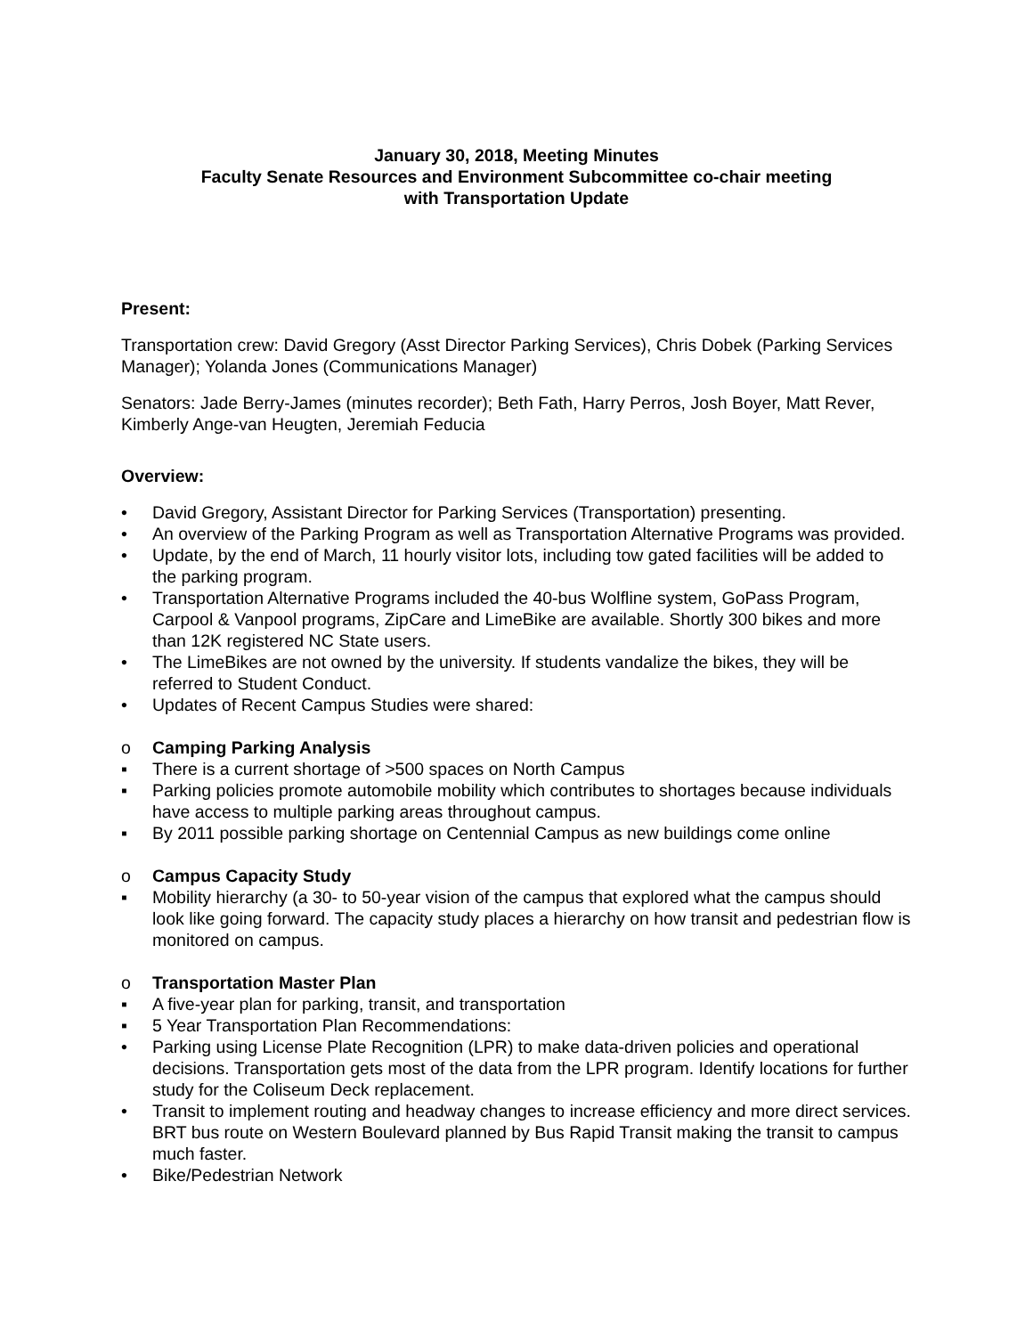January 30, 2018, Meeting Minutes
Faculty Senate Resources and Environment Subcommittee co-chair meeting
with Transportation Update
Present:
Transportation crew: David Gregory (Asst Director Parking Services), Chris Dobek (Parking Services Manager); Yolanda Jones (Communications Manager)
Senators: Jade Berry-James (minutes recorder); Beth Fath, Harry Perros, Josh Boyer, Matt Rever, Kimberly Ange-van Heugten, Jeremiah Feducia
Overview:
• David Gregory, Assistant Director for Parking Services (Transportation) presenting.
• An overview of the Parking Program as well as Transportation Alternative Programs was provided.
• Update, by the end of March, 11 hourly visitor lots, including tow gated facilities will be added to the parking program.
• Transportation Alternative Programs included the 40-bus Wolfline system, GoPass Program, Carpool & Vanpool programs, ZipCare and LimeBike are available. Shortly 300 bikes and more than 12K registered NC State users.
• The LimeBikes are not owned by the university. If students vandalize the bikes, they will be referred to Student Conduct.
• Updates of Recent Campus Studies were shared:
o Camping Parking Analysis
▪ There is a current shortage of >500 spaces on North Campus
▪ Parking policies promote automobile mobility which contributes to shortages because individuals have access to multiple parking areas throughout campus.
▪ By 2011 possible parking shortage on Centennial Campus as new buildings come online
o Campus Capacity Study
▪ Mobility hierarchy (a 30- to 50-year vision of the campus that explored what the campus should look like going forward. The capacity study places a hierarchy on how transit and pedestrian flow is monitored on campus.
o Transportation Master Plan
▪ A five-year plan for parking, transit, and transportation
▪ 5 Year Transportation Plan Recommendations:
• Parking using License Plate Recognition (LPR) to make data-driven policies and operational decisions. Transportation gets most of the data from the LPR program. Identify locations for further study for the Coliseum Deck replacement.
• Transit to implement routing and headway changes to increase efficiency and more direct services. BRT bus route on Western Boulevard planned by Bus Rapid Transit making the transit to campus much faster.
• Bike/Pedestrian Network